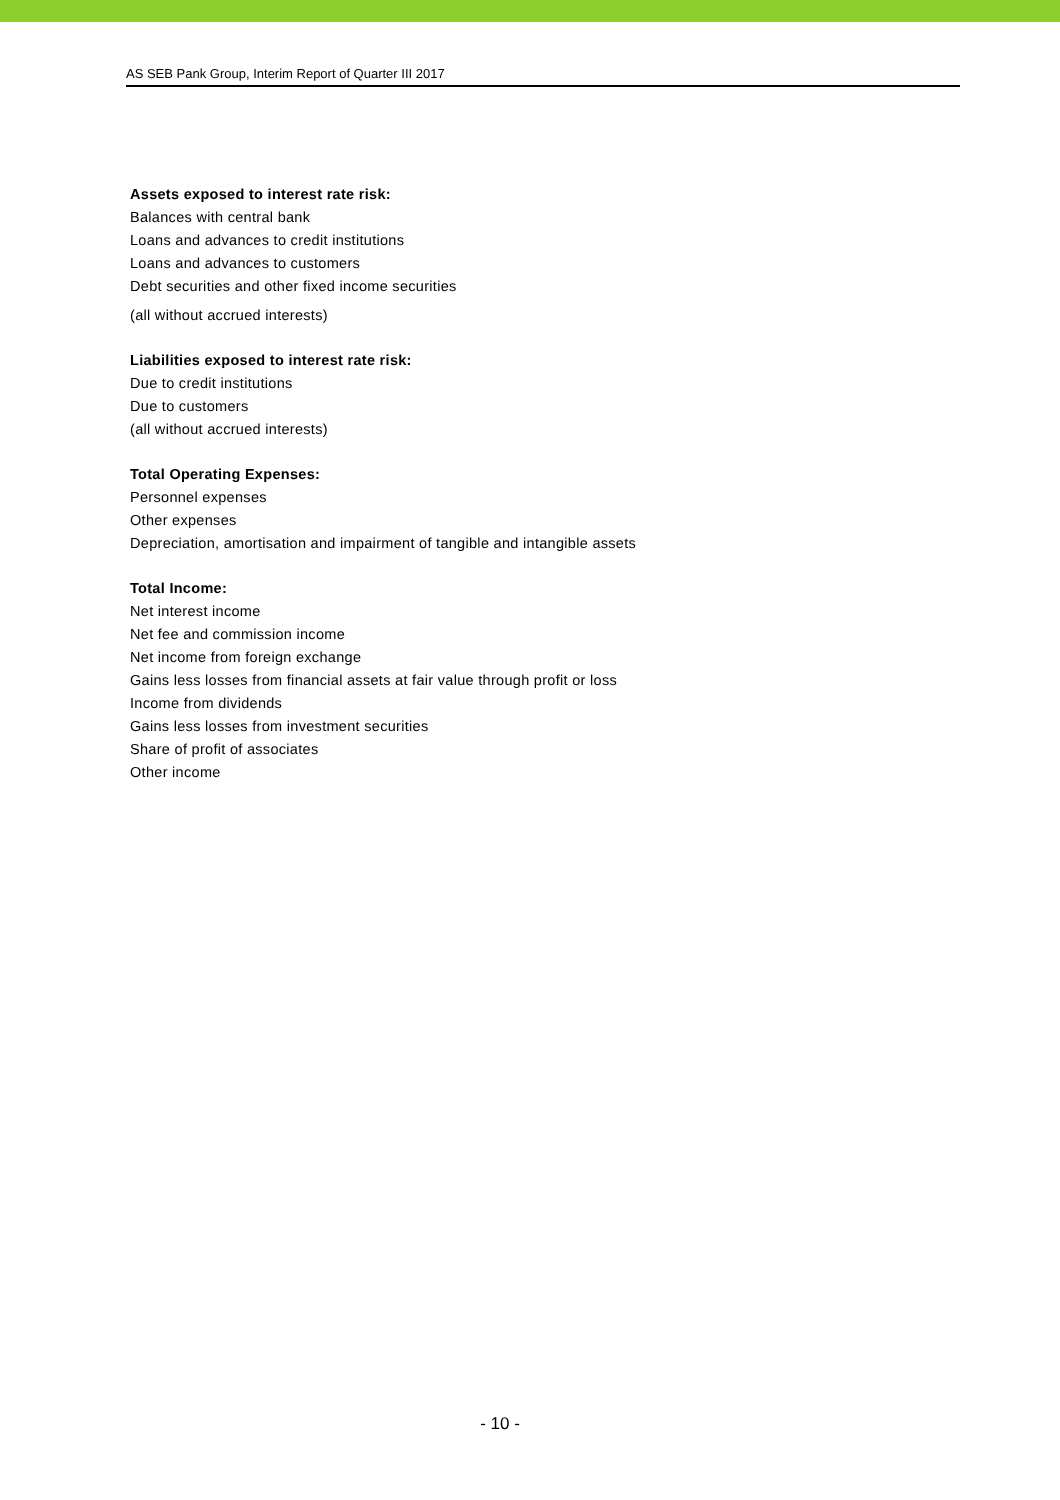AS SEB Pank Group, Interim Report of Quarter III 2017
Assets exposed to interest rate risk:
Balances with central bank
Loans and advances to credit institutions
Loans and advances to customers
Debt securities and other fixed income securities
(all without accrued interests)
Liabilities exposed to interest rate risk:
Due to credit institutions
Due to customers
(all without accrued interests)
Total Operating Expenses:
Personnel expenses
Other expenses
Depreciation, amortisation and impairment of tangible and intangible assets
Total Income:
Net interest income
Net fee and commission income
Net income from foreign exchange
Gains less losses from financial assets at fair value through profit or loss
Income from dividends
Gains less losses from investment securities
Share of profit of associates
Other income
- 10 -